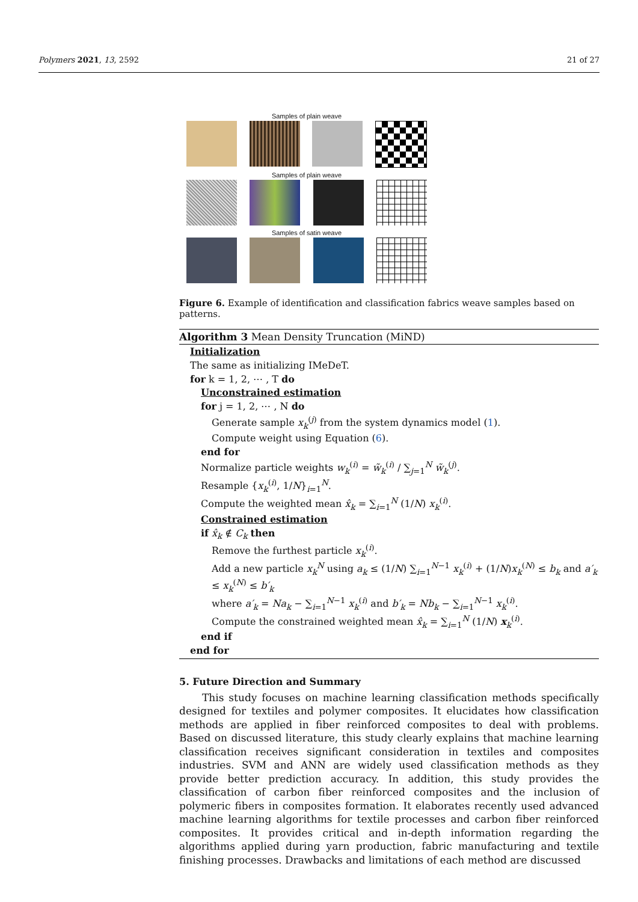Polymers 2021, 13, 2592 21 of 27
Samples of plain weave
Samples of plain weave
Samples of satin weave
Figure 6. Example of identification and classification fabrics weave samples based on patterns.
Algorithm 3 Mean Density Truncation (MiND)
Initialization
The same as initializing IMeDeT.
for k = 1, 2, ⋯ , T do
Unconstrained estimation
for j = 1, 2, ⋯ , N do
Generate sample x<sub>k</sub><sup>(j)</sup> from the system dynamics model (1).
Compute weight using Equation (6).
end for
Normalize particle weights w<sub>k</sub><sup>(i)</sup> = w̃<sub>k</sub><sup>(i)</sup> / ∑<sub>j=1</sub><sup>N</sup> w̃<sub>k</sub><sup>(j)</sup>.
Resample {x<sub>k</sub><sup>(i)</sup>, 1/N}<sub>i=1</sub><sup>N</sup>.
Compute the weighted mean x̂<sub>k</sub> = ∑<sub>i=1</sub><sup>N</sup> (1/N) x<sub>k</sub><sup>(i)</sup>.
Constrained estimation
if x̂<sub>k</sub> ∉ C<sub>k</sub> then
Remove the furthest particle x<sub>k</sub><sup>(i)</sup>.
Add a new particle x<sub>k</sub><sup>N</sup> using a<sub>k</sub> ≤ (1/N) ∑<sub>i=1</sub><sup>N−1</sup> x<sub>k</sub><sup>(i)</sup> + (1/N)x<sub>k</sub><sup>(N)</sup> ≤ b<sub>k</sub> and a′<sub>k</sub> ≤ x<sub>k</sub><sup>(N)</sup> ≤ b′<sub>k</sub>
where a′<sub>k</sub> = Na<sub>k</sub> − ∑<sub>i=1</sub><sup>N−1</sup> x<sub>k</sub><sup>(i)</sup> and b′<sub>k</sub> = Nb<sub>k</sub> − ∑<sub>i=1</sub><sup>N−1</sup> x<sub>k</sub><sup>(i)</sup>.
Compute the constrained weighted mean x̂<sub>k</sub> = ∑<sub>i=1</sub><sup>N</sup> (1/N) x<sub>k</sub><sup>(i)</sup>.
end if
end for
5. Future Direction and Summary
This study focuses on machine learning classification methods specifically designed for textiles and polymer composites. It elucidates how classification methods are applied in fiber reinforced composites to deal with problems. Based on discussed literature, this study clearly explains that machine learning classification receives significant consideration in textiles and composites industries. SVM and ANN are widely used classification methods as they provide better prediction accuracy. In addition, this study provides the classification of carbon fiber reinforced composites and the inclusion of polymeric fibers in composites formation. It elaborates recently used advanced machine learning algorithms for textile processes and carbon fiber reinforced composites. It provides critical and in-depth information regarding the algorithms applied during yarn production, fabric manufacturing and textile finishing processes. Drawbacks and limitations of each method are discussed